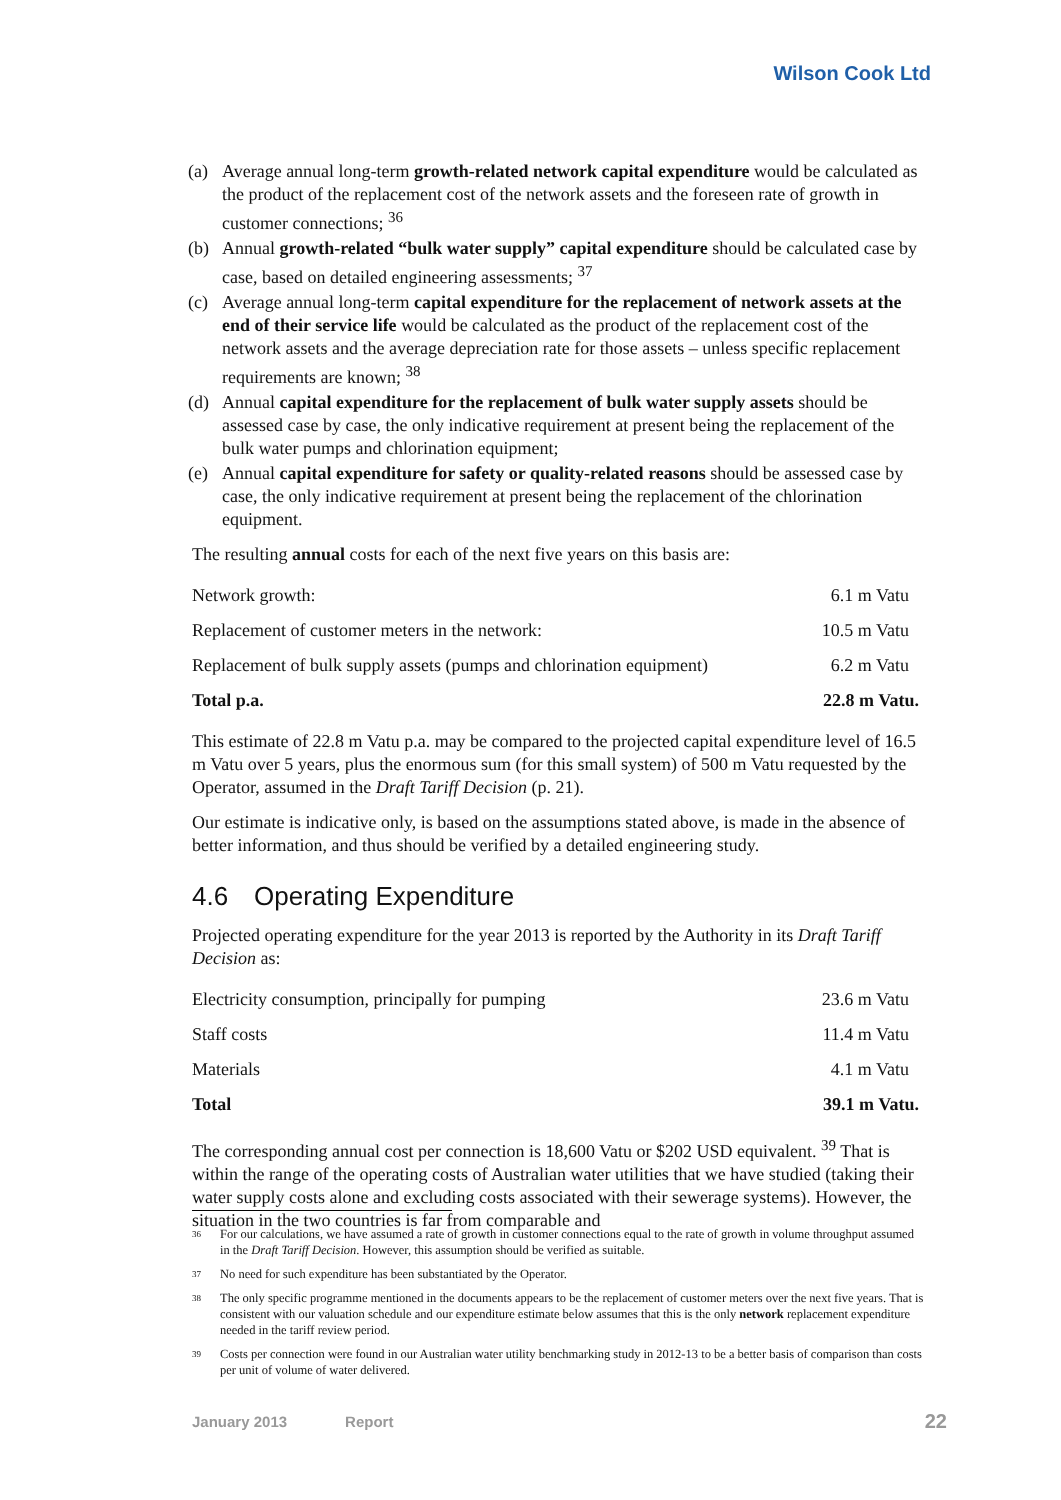Wilson Cook Ltd
(a) Average annual long-term growth-related network capital expenditure would be calculated as the product of the replacement cost of the network assets and the foreseen rate of growth in customer connections; <sup>36</sup>
(b) Annual growth-related “bulk water supply” capital expenditure should be calculated case by case, based on detailed engineering assessments; <sup>37</sup>
(c) Average annual long-term capital expenditure for the replacement of network assets at the end of their service life would be calculated as the product of the replacement cost of the network assets and the average depreciation rate for those assets – unless specific replacement requirements are known; <sup>38</sup>
(d) Annual capital expenditure for the replacement of bulk water supply assets should be assessed case by case, the only indicative requirement at present being the replacement of the bulk water pumps and chlorination equipment;
(e) Annual capital expenditure for safety or quality-related reasons should be assessed case by case, the only indicative requirement at present being the replacement of the chlorination equipment.
The resulting annual costs for each of the next five years on this basis are:
| Network growth: | 6.1 m Vatu |
| Replacement of customer meters in the network: | 10.5 m Vatu |
| Replacement of bulk supply assets (pumps and chlorination equipment) | 6.2 m Vatu |
| Total p.a. | 22.8 m Vatu. |
This estimate of 22.8 m Vatu p.a. may be compared to the projected capital expenditure level of 16.5 m Vatu over 5 years, plus the enormous sum (for this small system) of 500 m Vatu requested by the Operator, assumed in the Draft Tariff Decision (p. 21).
Our estimate is indicative only, is based on the assumptions stated above, is made in the absence of better information, and thus should be verified by a detailed engineering study.
4.6 Operating Expenditure
Projected operating expenditure for the year 2013 is reported by the Authority in its Draft Tariff Decision as:
| Electricity consumption, principally for pumping | 23.6 m Vatu |
| Staff costs | 11.4 m Vatu |
| Materials | 4.1 m Vatu |
| Total | 39.1 m Vatu. |
The corresponding annual cost per connection is 18,600 Vatu or $202 USD equivalent. <sup>39</sup> That is within the range of the operating costs of Australian water utilities that we have studied (taking their water supply costs alone and excluding costs associated with their sewerage systems). However, the situation in the two countries is far from comparable and
36 For our calculations, we have assumed a rate of growth in customer connections equal to the rate of growth in volume throughput assumed in the Draft Tariff Decision. However, this assumption should be verified as suitable.
37 No need for such expenditure has been substantiated by the Operator.
38 The only specific programme mentioned in the documents appears to be the replacement of customer meters over the next five years. That is consistent with our valuation schedule and our expenditure estimate below assumes that this is the only network replacement expenditure needed in the tariff review period.
39 Costs per connection were found in our Australian water utility benchmarking study in 2012-13 to be a better basis of comparison than costs per unit of volume of water delivered.
January 2013 Report 22